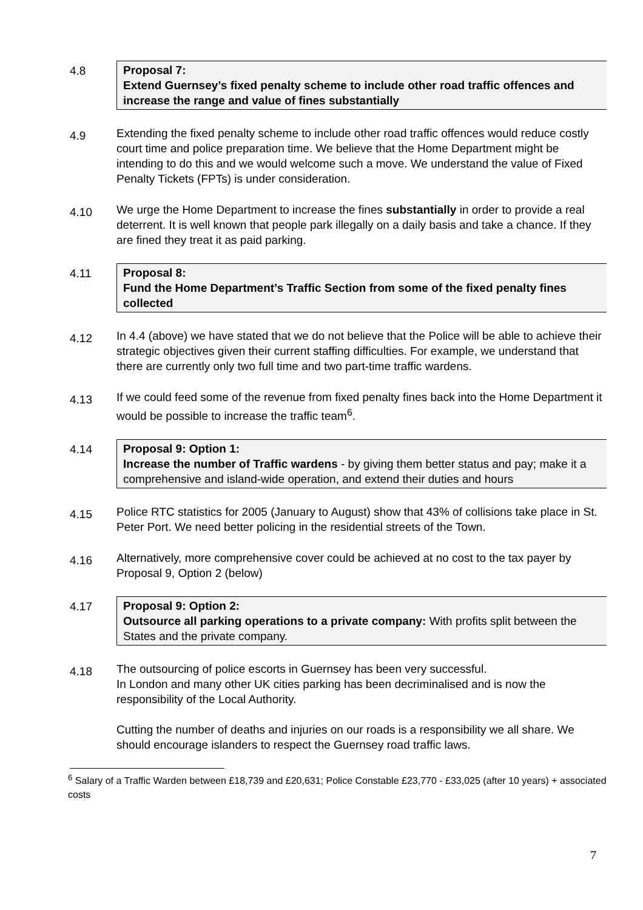4.8 Proposal 7:
Extend Guernsey’s fixed penalty scheme to include other road traffic offences and increase the range and value of fines substantially
4.9
Extending the fixed penalty scheme to include other road traffic offences would reduce costly court time and police preparation time. We believe that the Home Department might be intending to do this and we would welcome such a move. We understand the value of Fixed Penalty Tickets (FPTs) is under consideration.
4.10
We urge the Home Department to increase the fines substantially in order to provide a real deterrent. It is well known that people park illegally on a daily basis and take a chance. If they are fined they treat it as paid parking.
4.11 Proposal 8:
Fund the Home Department’s Traffic Section from some of the fixed penalty fines collected
4.12
In 4.4 (above) we have stated that we do not believe that the Police will be able to achieve their strategic objectives given their current staffing difficulties. For example, we understand that there are currently only two full time and two part-time traffic wardens.
4.13
If we could feed some of the revenue from fixed penalty fines back into the Home Department it would be possible to increase the traffic team<sup>6</sup>.
4.14 Proposal 9: Option 1:
Increase the number of Traffic wardens - by giving them better status and pay; make it a comprehensive and island-wide operation, and extend their duties and hours
4.15
Police RTC statistics for 2005 (January to August) show that 43% of collisions take place in St. Peter Port. We need better policing in the residential streets of the Town.
4.16
Alternatively, more comprehensive cover could be achieved at no cost to the tax payer by Proposal 9, Option 2 (below)
4.17 Proposal 9: Option 2:
Outsource all parking operations to a private company: With profits split between the States and the private company.
4.18
The outsourcing of police escorts in Guernsey has been very successful.
In London and many other UK cities parking has been decriminalised and is now the responsibility of the Local Authority.
Cutting the number of deaths and injuries on our roads is a responsibility we all share. We should encourage islanders to respect the Guernsey road traffic laws.
<sup>6</sup> Salary of a Traffic Warden between £18,739 and £20,631; Police Constable £23,770 - £33,025 (after 10 years) + associated costs
7